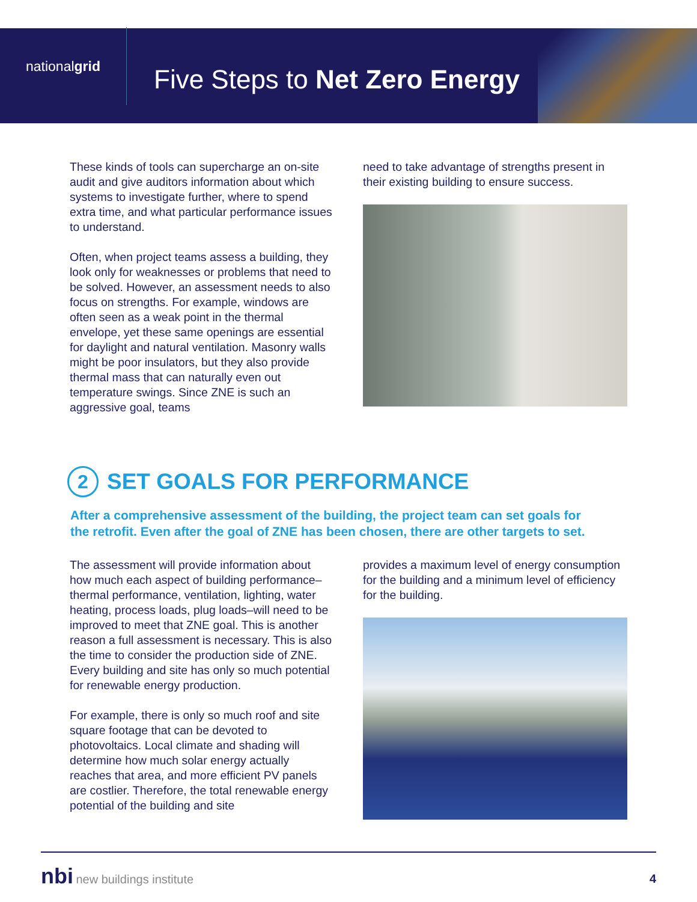national grid
Five Steps to Net Zero Energy
These kinds of tools can supercharge an on-site audit and give auditors information about which systems to investigate further, where to spend extra time, and what particular performance issues to understand.
Often, when project teams assess a building, they look only for weaknesses or problems that need to be solved. However, an assessment needs to also focus on strengths. For example, windows are often seen as a weak point in the thermal envelope, yet these same openings are essential for daylight and natural ventilation. Masonry walls might be poor insulators, but they also provide thermal mass that can naturally even out temperature swings. Since ZNE is such an aggressive goal, teams
need to take advantage of strengths present in their existing building to ensure success.
2 SET GOALS FOR PERFORMANCE
After a comprehensive assessment of the building, the project team can set goals for the retrofit. Even after the goal of ZNE has been chosen, there are other targets to set.
The assessment will provide information about how much each aspect of building performance–thermal performance, ventilation, lighting, water heating, process loads, plug loads–will need to be improved to meet that ZNE goal. This is another reason a full assessment is necessary. This is also the time to consider the production side of ZNE. Every building and site has only so much potential for renewable energy production.
For example, there is only so much roof and site square footage that can be devoted to photovoltaics. Local climate and shading will determine how much solar energy actually reaches that area, and more efficient PV panels are costlier. Therefore, the total renewable energy potential of the building and site
provides a maximum level of energy consumption for the building and a minimum level of efficiency for the building.
nbi new buildings institute
4